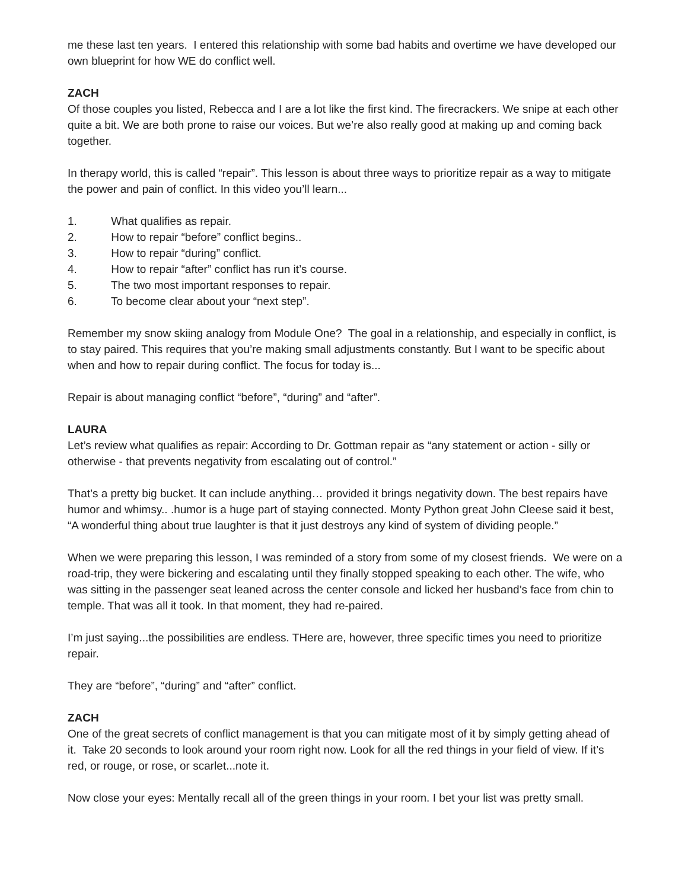me these last ten years. I entered this relationship with some bad habits and overtime we have developed our own blueprint for how WE do conflict well.
ZACH
Of those couples you listed, Rebecca and I are a lot like the first kind. The firecrackers. We snipe at each other quite a bit. We are both prone to raise our voices. But we’re also really good at making up and coming back together.
In therapy world, this is called “repair”. This lesson is about three ways to prioritize repair as a way to mitigate the power and pain of conflict. In this video you’ll learn...
1. What qualifies as repair.
2. How to repair “before” conflict begins..
3. How to repair “during” conflict.
4. How to repair “after” conflict has run it’s course.
5. The two most important responses to repair.
6. To become clear about your “next step”.
Remember my snow skiing analogy from Module One? The goal in a relationship, and especially in conflict, is to stay paired. This requires that you’re making small adjustments constantly. But I want to be specific about when and how to repair during conflict. The focus for today is...
Repair is about managing conflict “before”, “during” and “after”.
LAURA
Let’s review what qualifies as repair: According to Dr. Gottman repair as “any statement or action - silly or otherwise - that prevents negativity from escalating out of control.”
That’s a pretty big bucket. It can include anything… provided it brings negativity down. The best repairs have humor and whimsy.. .humor is a huge part of staying connected. Monty Python great John Cleese said it best, “A wonderful thing about true laughter is that it just destroys any kind of system of dividing people.”
When we were preparing this lesson, I was reminded of a story from some of my closest friends. We were on a road-trip, they were bickering and escalating until they finally stopped speaking to each other. The wife, who was sitting in the passenger seat leaned across the center console and licked her husband’s face from chin to temple. That was all it took. In that moment, they had re-paired.
I’m just saying...the possibilities are endless. THere are, however, three specific times you need to prioritize repair.
They are “before”, “during” and “after” conflict.
ZACH
One of the great secrets of conflict management is that you can mitigate most of it by simply getting ahead of it. Take 20 seconds to look around your room right now. Look for all the red things in your field of view. If it’s red, or rouge, or rose, or scarlet...note it.
Now close your eyes: Mentally recall all of the green things in your room. I bet your list was pretty small.